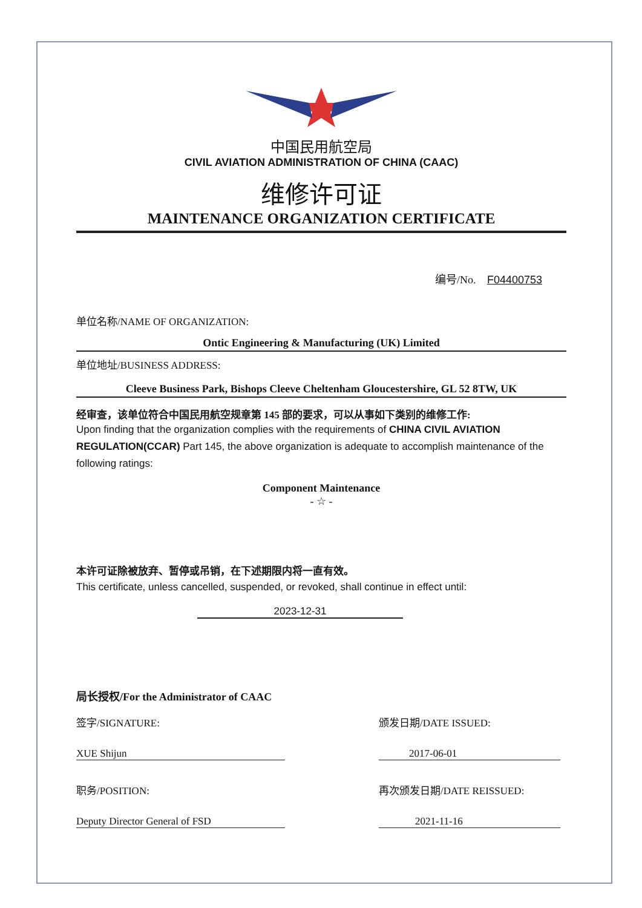中国民用航空局
CIVIL AVIATION ADMINISTRATION OF CHINA (CAAC)
维修许可证
MAINTENANCE ORGANIZATION CERTIFICATE
编号/No. F04400753
单位名称/NAME OF ORGANIZATION:
Ontic Engineering & Manufacturing (UK) Limited
单位地址/BUSINESS ADDRESS:
Cleeve Business Park, Bishops Cleeve Cheltenham Gloucestershire, GL 52 8TW, UK
经审查，该单位符合中国民用航空规章第 145 部的要求，可以从事如下类别的维修工作:
Upon finding that the organization complies with the requirements of CHINA CIVIL AVIATION REGULATION(CCAR) Part 145, the above organization is adequate to accomplish maintenance of the following ratings:
Component Maintenance
- ☆ -
本许可证除被放弃、暂停或吊销，在下述期限内将一直有效。
This certificate, unless cancelled, suspended, or revoked, shall continue in effect until:
2023-12-31
局长授权/For the Administrator of CAAC
签字/SIGNATURE:
XUE Shijun
职务/POSITION:
Deputy Director General of FSD
颁发日期/DATE ISSUED:
2017-06-01
再次颁发日期/DATE REISSUED:
2021-11-16